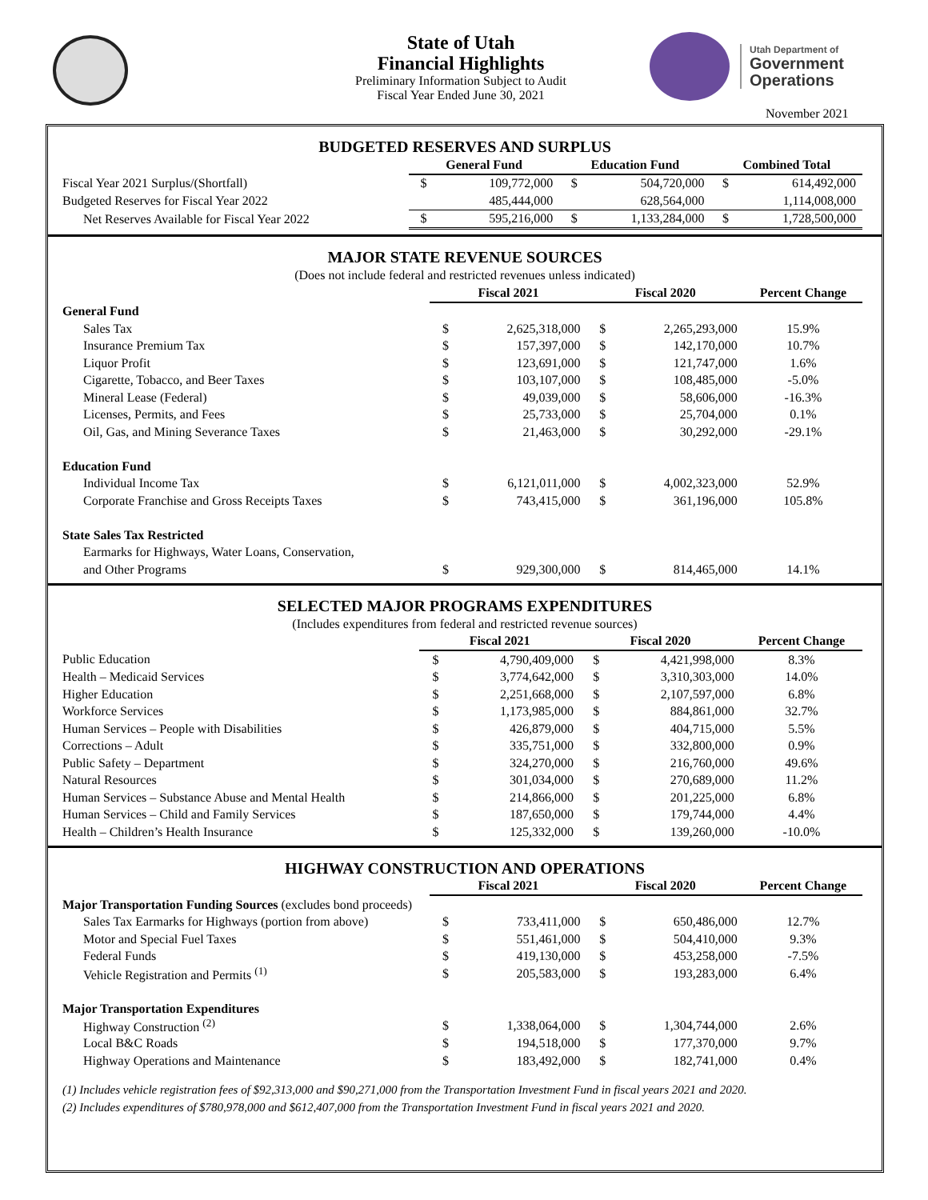State of Utah
Financial Highlights
Preliminary Information Subject to Audit
Fiscal Year Ended June 30, 2021
Utah Department of
Government
Operations
November 2021
BUDGETED RESERVES AND SURPLUS
| | General Fund | | Education Fund | | Combined Total | |
| --- | --- | --- | --- | --- | --- | --- |
| Fiscal Year 2021 Surplus/(Shortfall) | $ | 109,772,000 | $ | 504,720,000 | $ | 614,492,000 |
| Budgeted Reserves for Fiscal Year 2022 | | 485,444,000 | | 628,564,000 | | 1,114,008,000 |
| Net Reserves Available for Fiscal Year 2022 | $ | 595,216,000 | $ | 1,133,284,000 | $ | 1,728,500,000 |
MAJOR STATE REVENUE SOURCES
(Does not include federal and restricted revenues unless indicated)
| | Fiscal 2021 | | Fiscal 2020 | | Percent Change |
| --- | --- | --- | --- | --- | --- |
| General Fund | | | | | |
| Sales Tax | $ | 2,625,318,000 | $ | 2,265,293,000 | 15.9% |
| Insurance Premium Tax | $ | 157,397,000 | $ | 142,170,000 | 10.7% |
| Liquor Profit | $ | 123,691,000 | $ | 121,747,000 | 1.6% |
| Cigarette, Tobacco, and Beer Taxes | $ | 103,107,000 | $ | 108,485,000 | -5.0% |
| Mineral Lease (Federal) | $ | 49,039,000 | $ | 58,606,000 | -16.3% |
| Licenses, Permits, and Fees | $ | 25,733,000 | $ | 25,704,000 | 0.1% |
| Oil, Gas, and Mining Severance Taxes | $ | 21,463,000 | $ | 30,292,000 | -29.1% |
| Education Fund | | | | | |
| Individual Income Tax | $ | 6,121,011,000 | $ | 4,002,323,000 | 52.9% |
| Corporate Franchise and Gross Receipts Taxes | $ | 743,415,000 | $ | 361,196,000 | 105.8% |
| State Sales Tax Restricted | | | | | |
| Earmarks for Highways, Water Loans, Conservation, | | | | | |
| and Other Programs | $ | 929,300,000 | $ | 814,465,000 | 14.1% |
SELECTED MAJOR PROGRAMS EXPENDITURES
(Includes expenditures from federal and restricted revenue sources)
| | Fiscal 2021 | | Fiscal 2020 | | Percent Change |
| --- | --- | --- | --- | --- | --- |
| Public Education | $ | 4,790,409,000 | $ | 4,421,998,000 | 8.3% |
| Health – Medicaid Services | $ | 3,774,642,000 | $ | 3,310,303,000 | 14.0% |
| Higher Education | $ | 2,251,668,000 | $ | 2,107,597,000 | 6.8% |
| Workforce Services | $ | 1,173,985,000 | $ | 884,861,000 | 32.7% |
| Human Services – People with Disabilities | $ | 426,879,000 | $ | 404,715,000 | 5.5% |
| Corrections – Adult | $ | 335,751,000 | $ | 332,800,000 | 0.9% |
| Public Safety – Department | $ | 324,270,000 | $ | 216,760,000 | 49.6% |
| Natural Resources | $ | 301,034,000 | $ | 270,689,000 | 11.2% |
| Human Services – Substance Abuse and Mental Health | $ | 214,866,000 | $ | 201,225,000 | 6.8% |
| Human Services – Child and Family Services | $ | 187,650,000 | $ | 179,744,000 | 4.4% |
| Health – Children’s Health Insurance | $ | 125,332,000 | $ | 139,260,000 | -10.0% |
HIGHWAY CONSTRUCTION AND OPERATIONS
| | Fiscal 2021 | | Fiscal 2020 | | Percent Change |
| --- | --- | --- | --- | --- | --- |
| Major Transportation Funding Sources (excludes bond proceeds) | | | | | |
| Sales Tax Earmarks for Highways (portion from above) | $ | 733,411,000 | $ | 650,486,000 | 12.7% |
| Motor and Special Fuel Taxes | $ | 551,461,000 | $ | 504,410,000 | 9.3% |
| Federal Funds | $ | 419,130,000 | $ | 453,258,000 | -7.5% |
| Vehicle Registration and Permits <sup>(1)</sup> | $ | 205,583,000 | $ | 193,283,000 | 6.4% |
| Major Transportation Expenditures | | | | | |
| Highway Construction <sup>(2)</sup> | $ | 1,338,064,000 | $ | 1,304,744,000 | 2.6% |
| Local B&C Roads | $ | 194,518,000 | $ | 177,370,000 | 9.7% |
| Highway Operations and Maintenance | $ | 183,492,000 | $ | 182,741,000 | 0.4% |
(1) Includes vehicle registration fees of $92,313,000 and $90,271,000 from the Transportation Investment Fund in fiscal years 2021 and 2020.
(2) Includes expenditures of $780,978,000 and $612,407,000 from the Transportation Investment Fund in fiscal years 2021 and 2020.